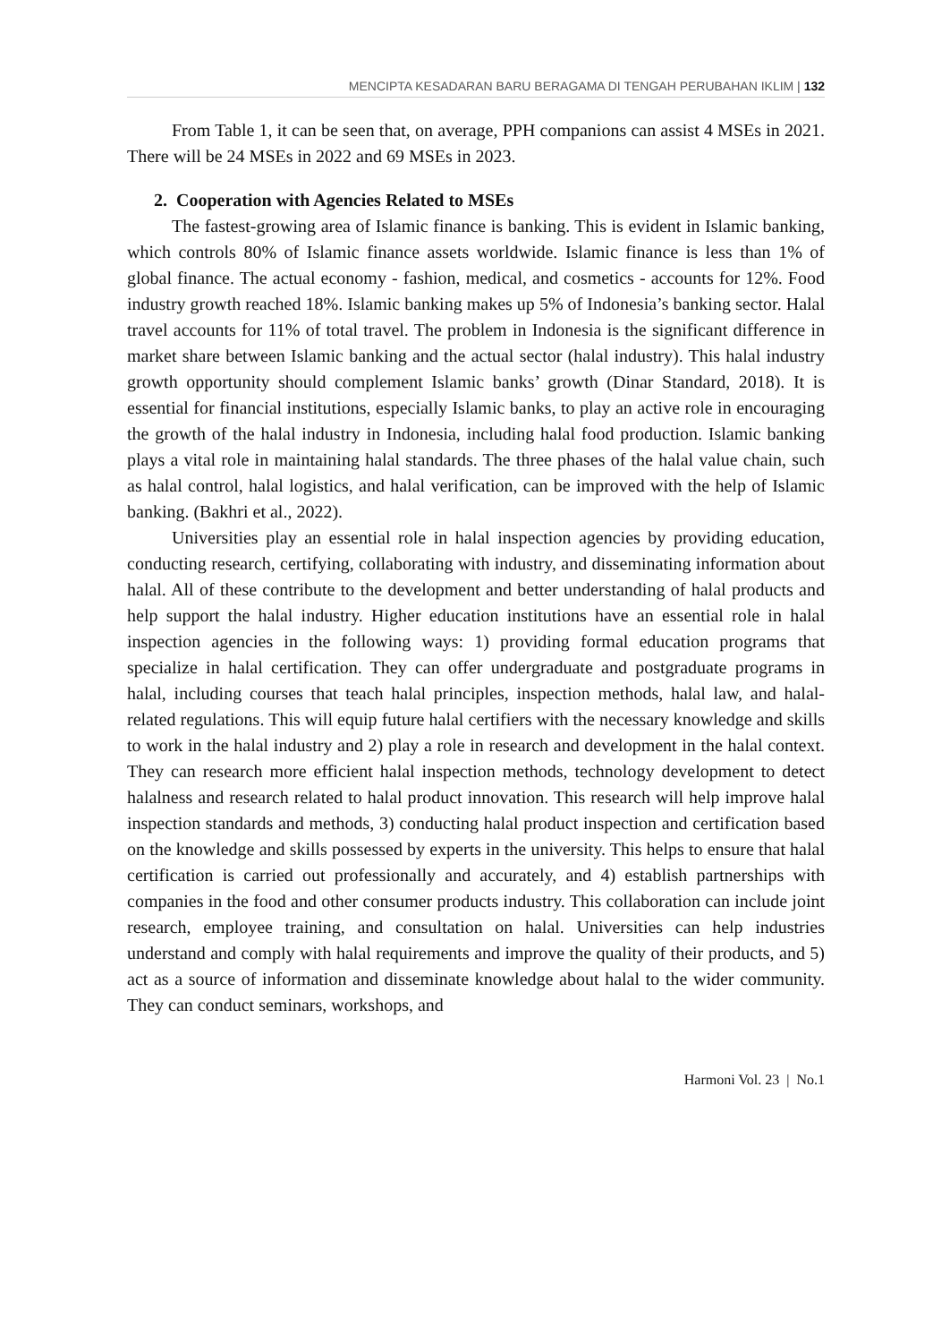MENCIPTA KESADARAN BARU BERAGAMA DI TENGAH PERUBAHAN IKLIM | 132
From Table 1, it can be seen that, on average, PPH companions can assist 4 MSEs in 2021. There will be 24 MSEs in 2022 and 69 MSEs in 2023.
2. Cooperation with Agencies Related to MSEs
The fastest-growing area of Islamic finance is banking. This is evident in Islamic banking, which controls 80% of Islamic finance assets worldwide. Islamic finance is less than 1% of global finance. The actual economy - fashion, medical, and cosmetics - accounts for 12%. Food industry growth reached 18%. Islamic banking makes up 5% of Indonesia’s banking sector. Halal travel accounts for 11% of total travel. The problem in Indonesia is the significant difference in market share between Islamic banking and the actual sector (halal industry). This halal industry growth opportunity should complement Islamic banks’ growth (Dinar Standard, 2018). It is essential for financial institutions, especially Islamic banks, to play an active role in encouraging the growth of the halal industry in Indonesia, including halal food production. Islamic banking plays a vital role in maintaining halal standards. The three phases of the halal value chain, such as halal control, halal logistics, and halal verification, can be improved with the help of Islamic banking. (Bakhri et al., 2022).
Universities play an essential role in halal inspection agencies by providing education, conducting research, certifying, collaborating with industry, and disseminating information about halal. All of these contribute to the development and better understanding of halal products and help support the halal industry. Higher education institutions have an essential role in halal inspection agencies in the following ways: 1) providing formal education programs that specialize in halal certification. They can offer undergraduate and postgraduate programs in halal, including courses that teach halal principles, inspection methods, halal law, and halal-related regulations. This will equip future halal certifiers with the necessary knowledge and skills to work in the halal industry and 2) play a role in research and development in the halal context. They can research more efficient halal inspection methods, technology development to detect halalness and research related to halal product innovation. This research will help improve halal inspection standards and methods, 3) conducting halal product inspection and certification based on the knowledge and skills possessed by experts in the university. This helps to ensure that halal certification is carried out professionally and accurately, and 4) establish partnerships with companies in the food and other consumer products industry. This collaboration can include joint research, employee training, and consultation on halal. Universities can help industries understand and comply with halal requirements and improve the quality of their products, and 5) act as a source of information and disseminate knowledge about halal to the wider community. They can conduct seminars, workshops, and
Harmoni Vol. 23 | No.1